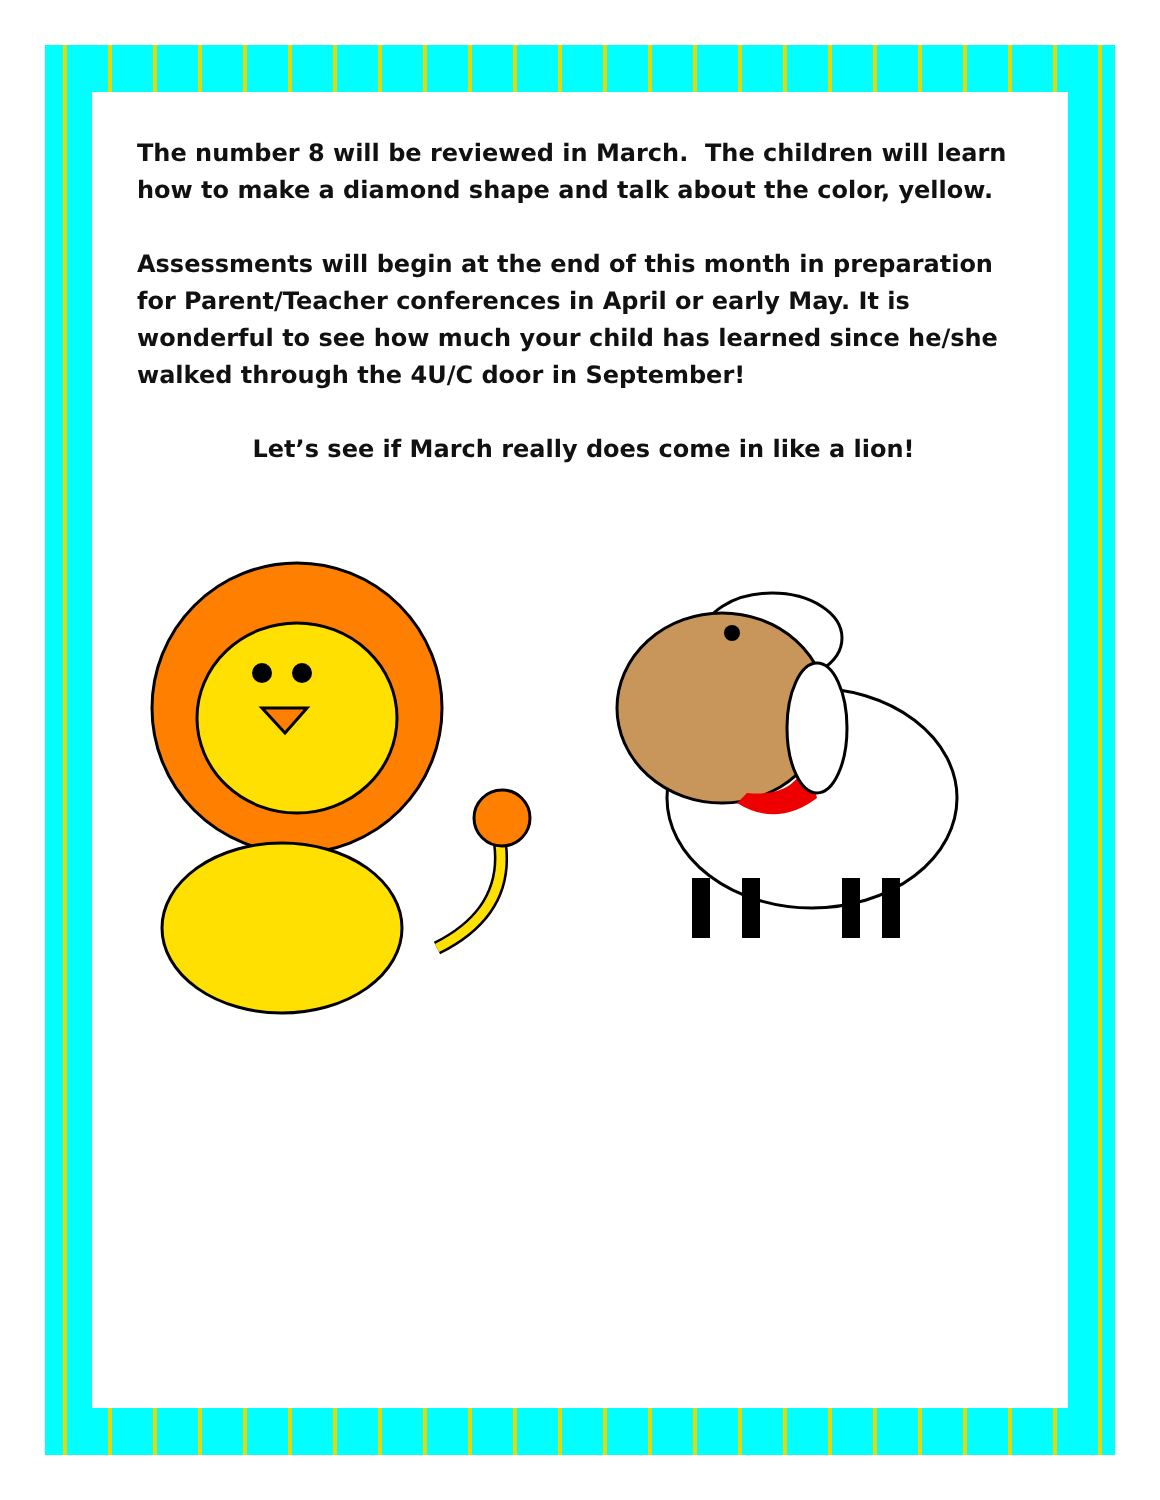The number 8 will be reviewed in March. The children will learn how to make a diamond shape and talk about the color, yellow.
Assessments will begin at the end of this month in preparation for Parent/Teacher conferences in April or early May. It is wonderful to see how much your child has learned since he/she walked through the 4U/C door in September!
Let’s see if March really does come in like a lion!